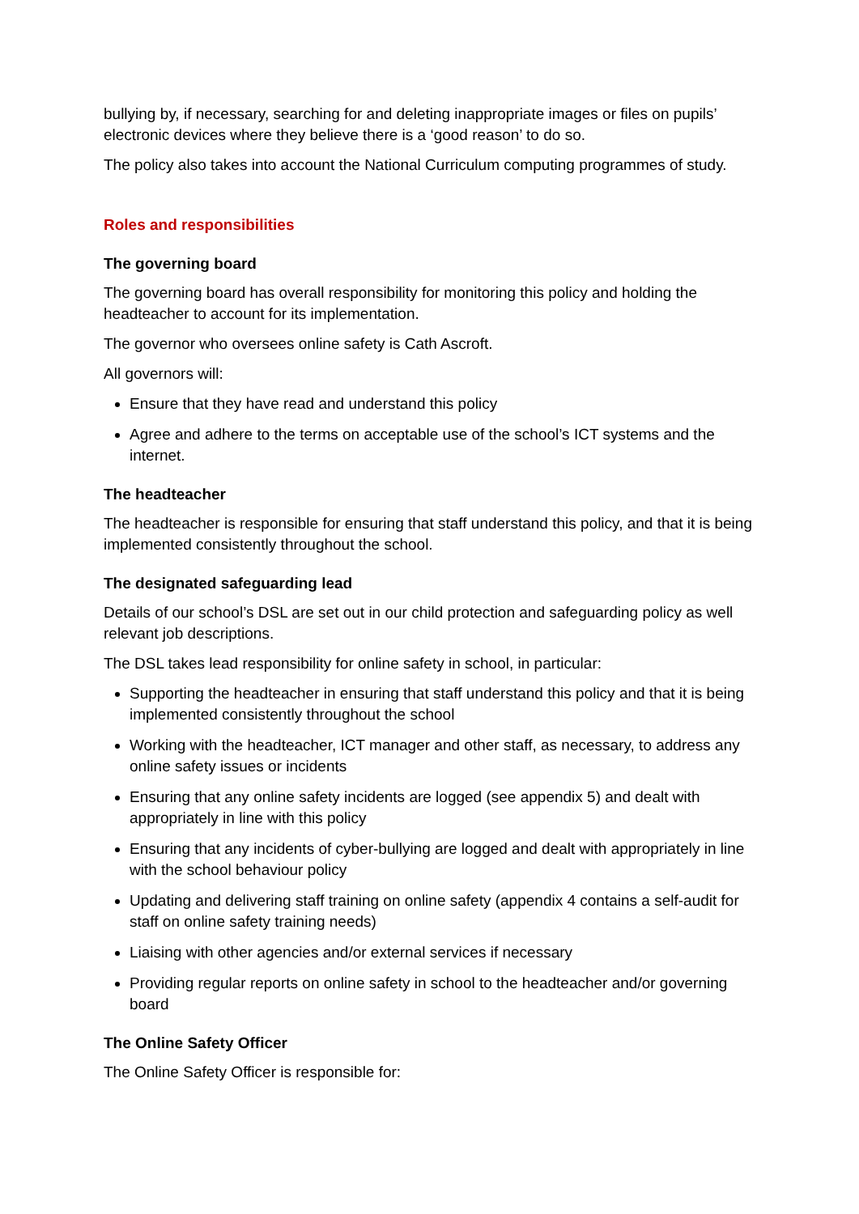bullying by, if necessary, searching for and deleting inappropriate images or files on pupils’ electronic devices where they believe there is a ‘good reason’ to do so.
The policy also takes into account the National Curriculum computing programmes of study.
Roles and responsibilities
The governing board
The governing board has overall responsibility for monitoring this policy and holding the headteacher to account for its implementation.
The governor who oversees online safety is Cath Ascroft.
All governors will:
Ensure that they have read and understand this policy
Agree and adhere to the terms on acceptable use of the school’s ICT systems and the internet.
The headteacher
The headteacher is responsible for ensuring that staff understand this policy, and that it is being implemented consistently throughout the school.
The designated safeguarding lead
Details of our school’s DSL are set out in our child protection and safeguarding policy as well relevant job descriptions.
The DSL takes lead responsibility for online safety in school, in particular:
Supporting the headteacher in ensuring that staff understand this policy and that it is being implemented consistently throughout the school
Working with the headteacher, ICT manager and other staff, as necessary, to address any online safety issues or incidents
Ensuring that any online safety incidents are logged (see appendix 5) and dealt with appropriately in line with this policy
Ensuring that any incidents of cyber-bullying are logged and dealt with appropriately in line with the school behaviour policy
Updating and delivering staff training on online safety (appendix 4 contains a self-audit for staff on online safety training needs)
Liaising with other agencies and/or external services if necessary
Providing regular reports on online safety in school to the headteacher and/or governing board
The Online Safety Officer
The Online Safety Officer is responsible for: